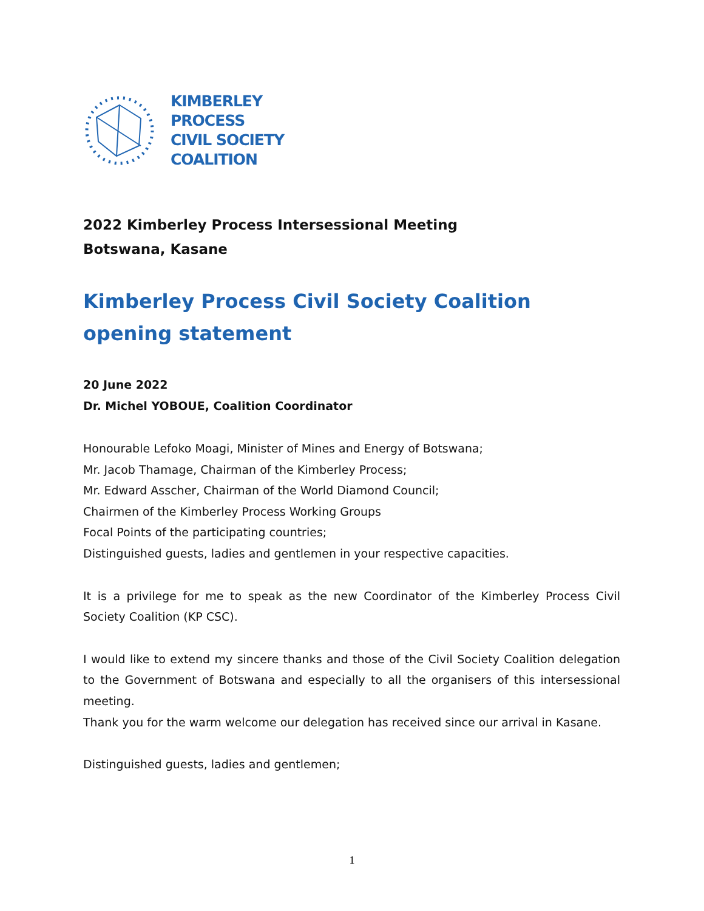KIMBERLEY
PROCESS
CIVIL SOCIETY
COALITION
2022 Kimberley Process Intersessional Meeting
Botswana, Kasane
Kimberley Process Civil Society Coalition opening statement
20 June 2022
Dr. Michel YOBOUE, Coalition Coordinator
Honourable Lefoko Moagi, Minister of Mines and Energy of Botswana;
Mr. Jacob Thamage, Chairman of the Kimberley Process;
Mr. Edward Asscher, Chairman of the World Diamond Council;
Chairmen of the Kimberley Process Working Groups
Focal Points of the participating countries;
Distinguished guests, ladies and gentlemen in your respective capacities.
It is a privilege for me to speak as the new Coordinator of the Kimberley Process Civil Society Coalition (KP CSC).
I would like to extend my sincere thanks and those of the Civil Society Coalition delegation to the Government of Botswana and especially to all the organisers of this intersessional meeting.
Thank you for the warm welcome our delegation has received since our arrival in Kasane.
Distinguished guests, ladies and gentlemen;
1